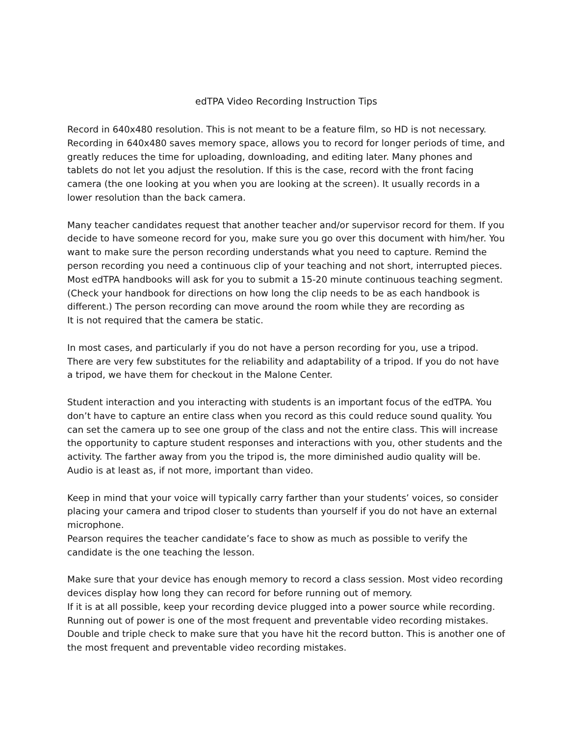edTPA Video Recording Instruction Tips
Record in 640x480 resolution. This is not meant to be a feature film, so HD is not necessary. Recording in 640x480 saves memory space, allows you to record for longer periods of time, and greatly reduces the time for uploading, downloading, and editing later. Many phones and tablets do not let you adjust the resolution. If this is the case, record with the front facing camera (the one looking at you when you are looking at the screen). It usually records in a lower resolution than the back camera.
Many teacher candidates request that another teacher and/or supervisor record for them. If you decide to have someone record for you, make sure you go over this document with him/her. You want to make sure the person recording understands what you need to capture. Remind the person recording you need a continuous clip of your teaching and not short, interrupted pieces. Most edTPA handbooks will ask for you to submit a 15-20 minute continuous teaching segment. (Check your handbook for directions on how long the clip needs to be as each handbook is different.) The person recording can move around the room while they are recording as
It is not required that the camera be static.
In most cases, and particularly if you do not have a person recording for you, use a tripod. There are very few substitutes for the reliability and adaptability of a tripod. If you do not have a tripod, we have them for checkout in the Malone Center.
Student interaction and you interacting with students is an important focus of the edTPA. You don’t have to capture an entire class when you record as this could reduce sound quality. You can set the camera up to see one group of the class and not the entire class. This will increase the opportunity to capture student responses and interactions with you, other students and the activity. The farther away from you the tripod is, the more diminished audio quality will be. Audio is at least as, if not more, important than video.
Keep in mind that your voice will typically carry farther than your students’ voices, so consider placing your camera and tripod closer to students than yourself if you do not have an external microphone.
Pearson requires the teacher candidate’s face to show as much as possible to verify the candidate is the one teaching the lesson.
Make sure that your device has enough memory to record a class session. Most video recording devices display how long they can record for before running out of memory.
If it is at all possible, keep your recording device plugged into a power source while recording. Running out of power is one of the most frequent and preventable video recording mistakes.
Double and triple check to make sure that you have hit the record button. This is another one of the most frequent and preventable video recording mistakes.